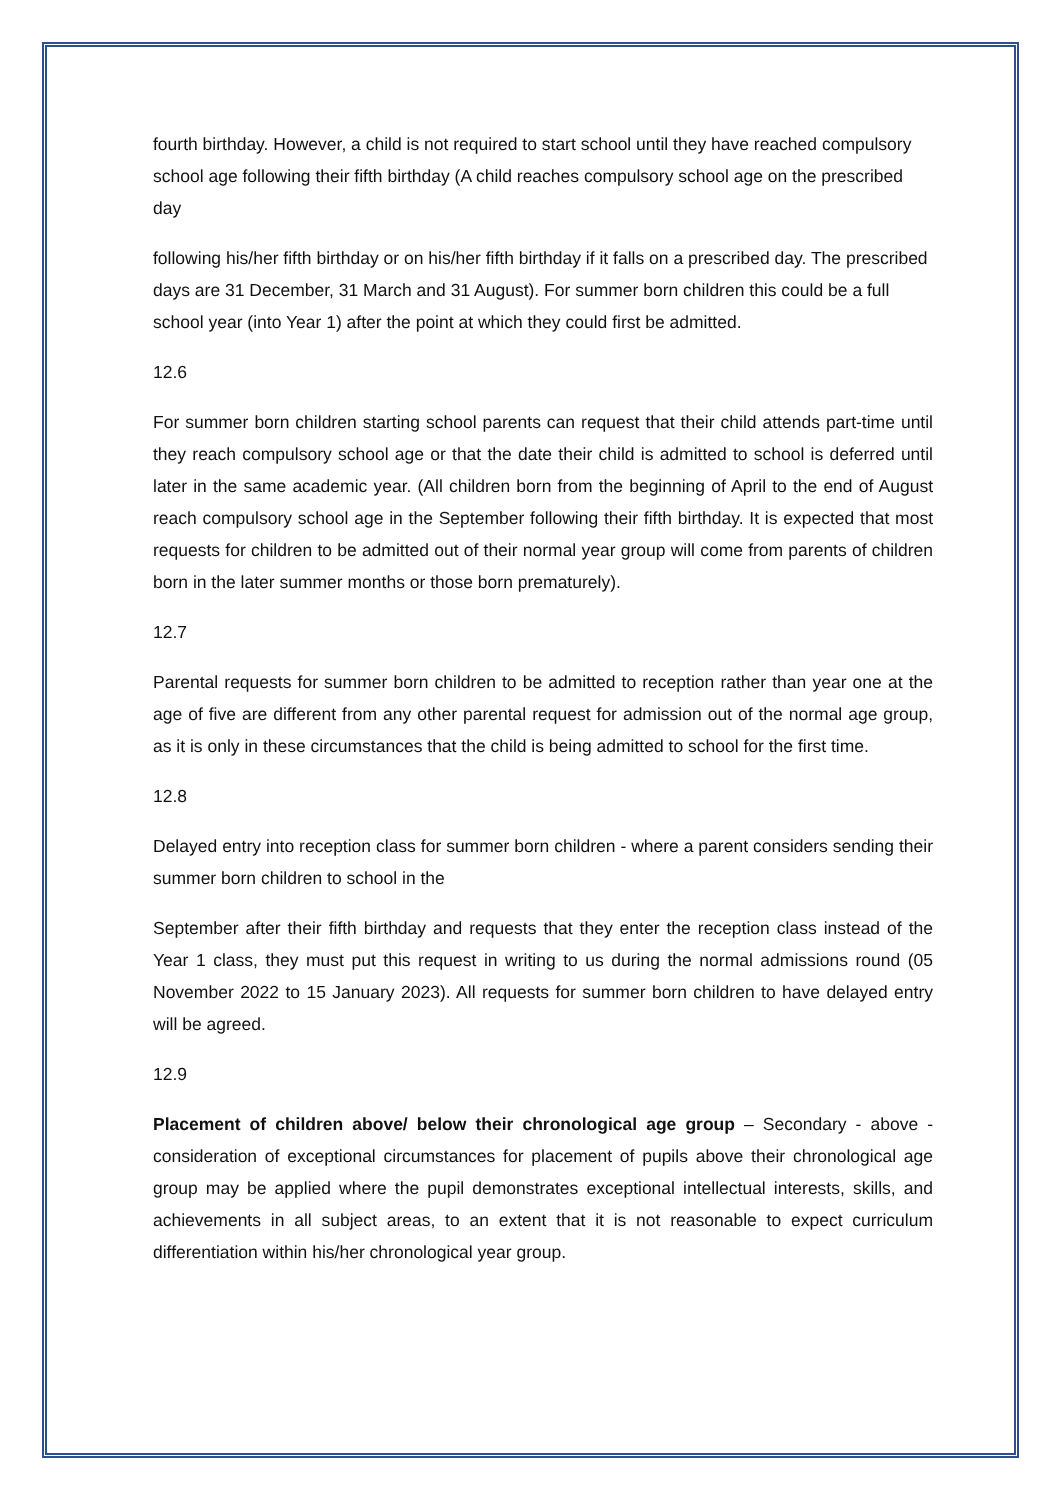fourth birthday. However, a child is not required to start school until they have reached compulsory school age following their fifth birthday (A child reaches compulsory school age on the prescribed day
following his/her fifth birthday or on his/her fifth birthday if it falls on a prescribed day. The prescribed days are 31 December, 31 March and 31 August). For summer born children this could be a full school year (into Year 1) after the point at which they could first be admitted.
12.6
For summer born children starting school parents can request that their child attends part-time until they reach compulsory school age or that the date their child is admitted to school is deferred until later in the same academic year. (All children born from the beginning of April to the end of August reach compulsory school age in the September following their fifth birthday. It is expected that most requests for children to be admitted out of their normal year group will come from parents of children born in the later summer months or those born prematurely).
12.7
Parental requests for summer born children to be admitted to reception rather than year one at the age of five are different from any other parental request for admission out of the normal age group, as it is only in these circumstances that the child is being admitted to school for the first time.
12.8
Delayed entry into reception class for summer born children - where a parent considers sending their summer born children to school in the
September after their fifth birthday and requests that they enter the reception class instead of the Year 1 class, they must put this request in writing to us during the normal admissions round (05 November 2022 to 15 January 2023). All requests for summer born children to have delayed entry will be agreed.
12.9
Placement of children above/ below their chronological age group – Secondary - above - consideration of exceptional circumstances for placement of pupils above their chronological age group may be applied where the pupil demonstrates exceptional intellectual interests, skills, and achievements in all subject areas, to an extent that it is not reasonable to expect curriculum differentiation within his/her chronological year group.